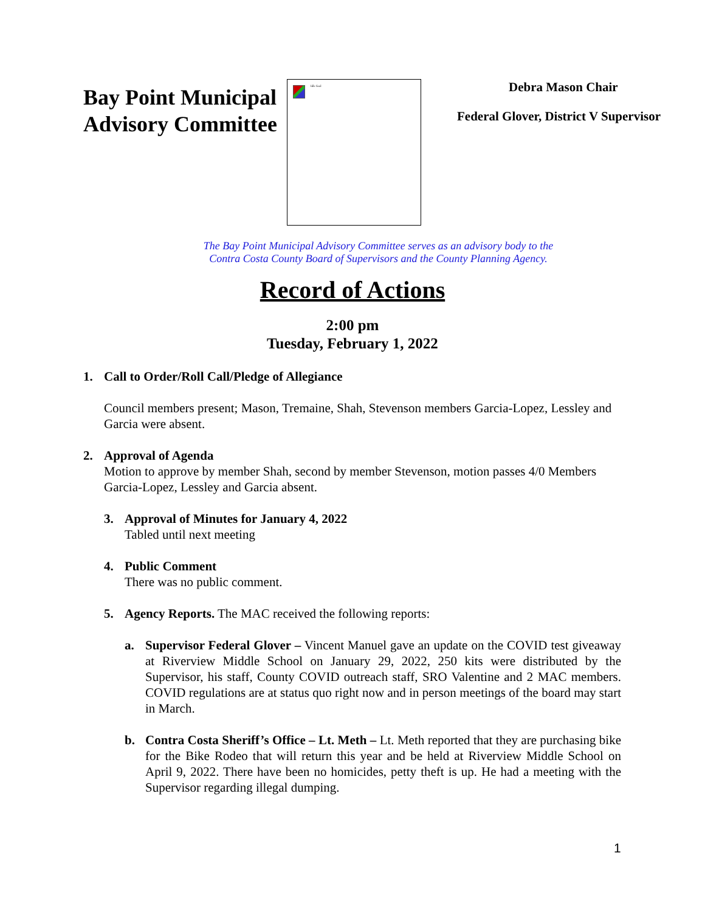Bay Point Municipal Advisory Committee
Idle Seal
Debra Mason Chair
Federal Glover, District V Supervisor
The Bay Point Municipal Advisory Committee serves as an advisory body to the
Contra Costa County Board of Supervisors and the County Planning Agency.
Record of Actions
2:00 pm
Tuesday, February 1, 2022
1. Call to Order/Roll Call/Pledge of Allegiance
Council members present; Mason, Tremaine, Shah, Stevenson members Garcia-Lopez, Lessley and Garcia were absent.
2. Approval of Agenda
Motion to approve by member Shah, second by member Stevenson, motion passes 4/0 Members Garcia-Lopez, Lessley and Garcia absent.
3. Approval of Minutes for January 4, 2022
Tabled until next meeting
4. Public Comment
There was no public comment.
5. Agency Reports. The MAC received the following reports:
a. Supervisor Federal Glover – Vincent Manuel gave an update on the COVID test giveaway at Riverview Middle School on January 29, 2022, 250 kits were distributed by the Supervisor, his staff, County COVID outreach staff, SRO Valentine and 2 MAC members. COVID regulations are at status quo right now and in person meetings of the board may start in March.
b. Contra Costa Sheriff’s Office – Lt. Meth – Lt. Meth reported that they are purchasing bike for the Bike Rodeo that will return this year and be held at Riverview Middle School on April 9, 2022. There have been no homicides, petty theft is up. He had a meeting with the Supervisor regarding illegal dumping.
1